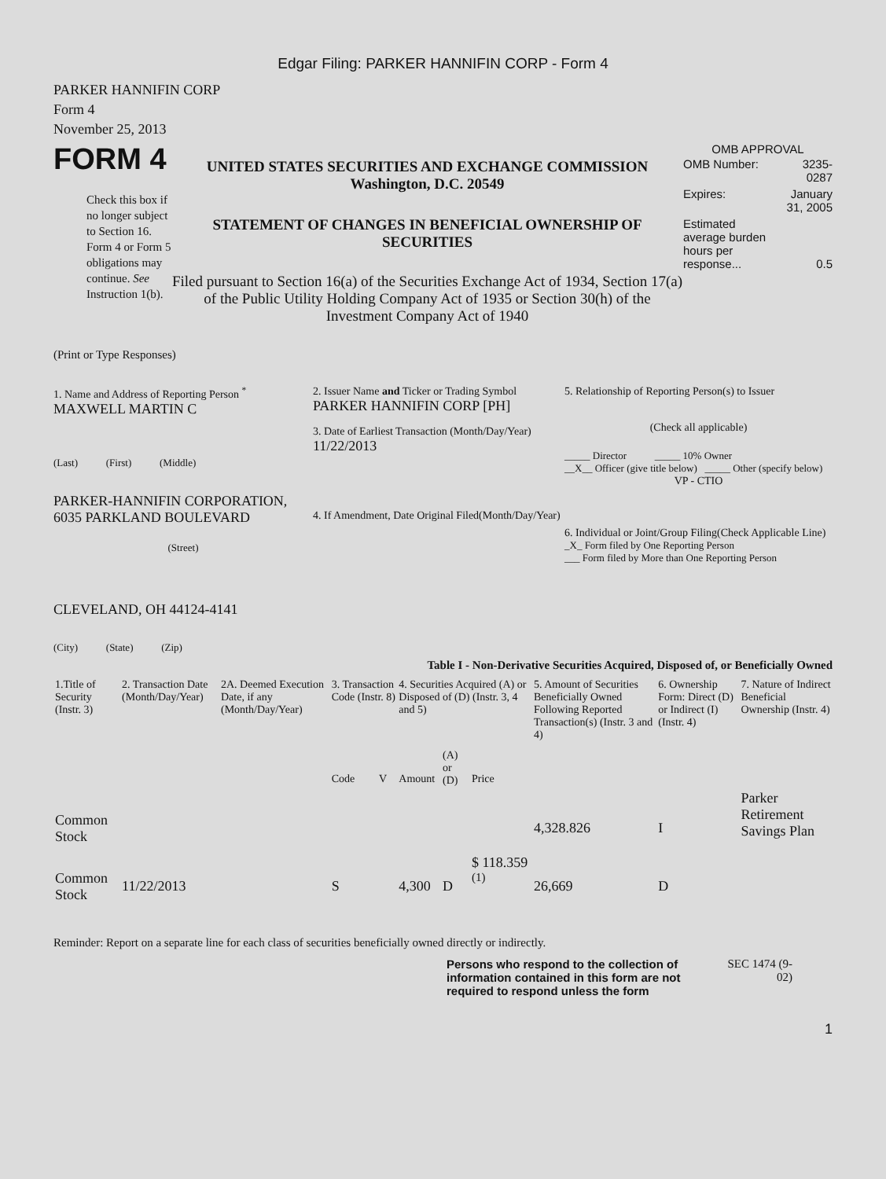Edgar Filing: PARKER HANNIFIN CORP - Form 4
PARKER HANNIFIN CORP
Form 4
November 25, 2013
FORM 4
Check this box if no longer subject to Section 16. Form 4 or Form 5 obligations may continue. See Instruction 1(b).
UNITED STATES SECURITIES AND EXCHANGE COMMISSION
Washington, D.C. 20549
STATEMENT OF CHANGES IN BENEFICIAL OWNERSHIP OF SECURITIES
Filed pursuant to Section 16(a) of the Securities Exchange Act of 1934, Section 17(a) of the Public Utility Holding Company Act of 1935 or Section 30(h) of the Investment Company Act of 1940
OMB APPROVAL
| OMB Number: | 3235-0287 |
| Expires: | January 31, 2005 |
| Estimated average burden hours per response... | 0.5 |
(Print or Type Responses)
1. Name and Address of Reporting Person <sup>*</sup>
MAXWELL MARTIN C
(Last) (First) (Middle)
PARKER-HANNIFIN CORPORATION, 6035 PARKLAND BOULEVARD
(Street)
CLEVELAND, OH 44124-4141
(City) (State) (Zip)
2. Issuer Name and Ticker or Trading Symbol
PARKER HANNIFIN CORP [PH]
3. Date of Earliest Transaction (Month/Day/Year)
11/22/2013
4. If Amendment, Date Original Filed(Month/Day/Year)
5. Relationship of Reporting Person(s) to Issuer
(Check all applicable)
_____ Director _____ 10% Owner
__X__ Officer (give title below) _____ Other (specify below)
VP - CTIO
6. Individual or Joint/Group Filing(Check Applicable Line)
_X_ Form filed by One Reporting Person
___ Form filed by More than One Reporting Person
Table I - Non-Derivative Securities Acquired, Disposed of, or Beneficially Owned
| 1.Title of Security (Instr. 3) | 2. Transaction Date (Month/Day/Year) | 2A. Deemed Execution Date, if any (Month/Day/Year) | 3. Transaction Code (Instr. 8) | | 4. Securities Acquired (A) or Disposed of (D) (Instr. 3, 4 and 5) | | | 5. Amount of Securities Beneficially Owned Following Reported Transaction(s) (Instr. 3 and 4) | 6. Ownership Form: Direct (D) or Indirect (I) (Instr. 4) | 7. Nature of Indirect Beneficial Ownership (Instr. 4) |
| --- | --- | --- | --- | --- | --- | --- | --- | --- | --- | --- |
| | | | Code | V | Amount | (A) or (D) | Price | | | |
| Common Stock | | | | | | | | 4,328.826 | I | Parker Retirement Savings Plan |
| Common Stock | 11/22/2013 | | S | | 4,300 | D | $ 118.359 <sup>(1)</sup> | 26,669 | D | |
Reminder: Report on a separate line for each class of securities beneficially owned directly or indirectly.
Persons who respond to the collection of information contained in this form are not required to respond unless the form
SEC 1474 (9-02)
1